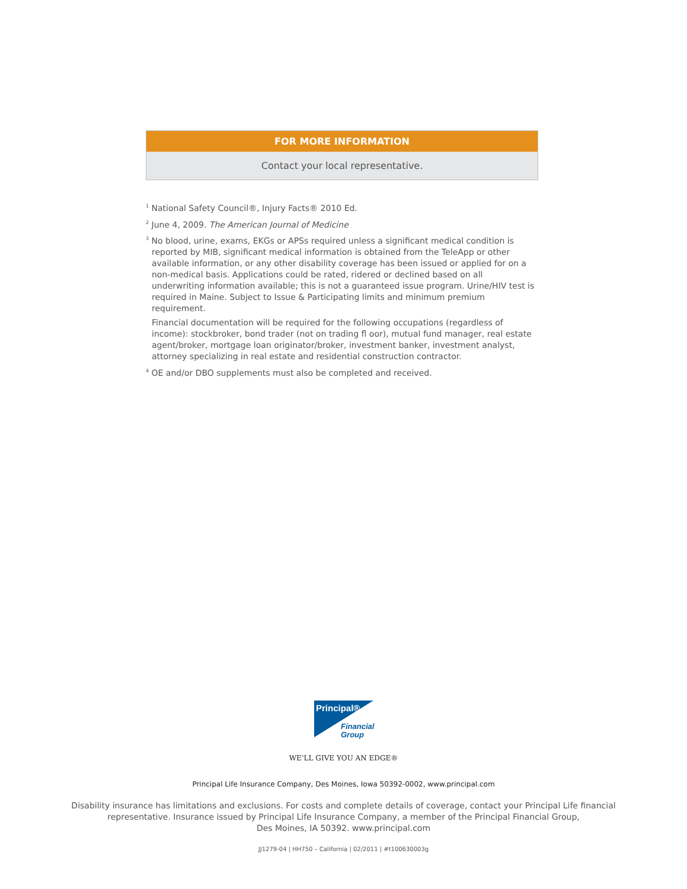FOR MORE INFORMATION
Contact your local representative.
<sup>1</sup> National Safety Council®, Injury Facts® 2010 Ed.
<sup>2</sup> June 4, 2009. The American Journal of Medicine
<sup>3</sup> No blood, urine, exams, EKGs or APSs required unless a significant medical condition is reported by MIB, significant medical information is obtained from the TeleApp or other available information, or any other disability coverage has been issued or applied for on a non-medical basis. Applications could be rated, ridered or declined based on all underwriting information available; this is not a guaranteed issue program. Urine/HIV test is required in Maine. Subject to Issue & Participating limits and minimum premium requirement.
Financial documentation will be required for the following occupations (regardless of income): stockbroker, bond trader (not on trading fl oor), mutual fund manager, real estate agent/broker, mortgage loan originator/broker, investment banker, investment analyst, attorney specializing in real estate and residential construction contractor.
<sup>4</sup> OE and/or DBO supplements must also be completed and received.
Principal®
Financial
Group
WE’LL GIVE YOU AN EDGE®
Principal Life Insurance Company, Des Moines, Iowa 50392-0002, www.principal.com
Disability insurance has limitations and exclusions. For costs and complete details of coverage, contact your Principal Life financial
representative. Insurance issued by Principal Life Insurance Company, a member of the Principal Financial Group,
Des Moines, IA 50392. www.principal.com
JJ1279-04 | HH750 – California | 02/2011 | #t100630003g